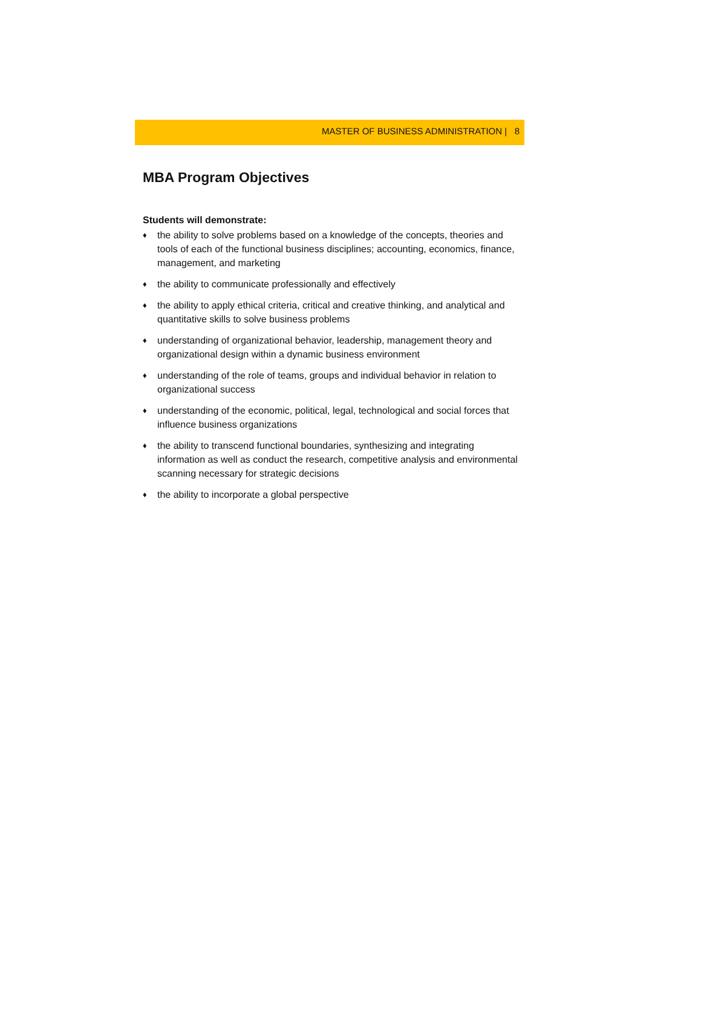MASTER OF BUSINESS ADMINISTRATION | 8
MBA Program Objectives
Students will demonstrate:
♦ the ability to solve problems based on a knowledge of the concepts, theories and tools of each of the functional business disciplines; accounting, economics, finance, management, and marketing
♦ the ability to communicate professionally and effectively
♦ the ability to apply ethical criteria, critical and creative thinking, and analytical and quantitative skills to solve business problems
♦ understanding of organizational behavior, leadership, management theory and organizational design within a dynamic business environment
♦ understanding of the role of teams, groups and individual behavior in relation to organizational success
♦ understanding of the economic, political, legal, technological and social forces that influence business organizations
♦ the ability to transcend functional boundaries, synthesizing and integrating information as well as conduct the research, competitive analysis and environmental scanning necessary for strategic decisions
♦ the ability to incorporate a global perspective